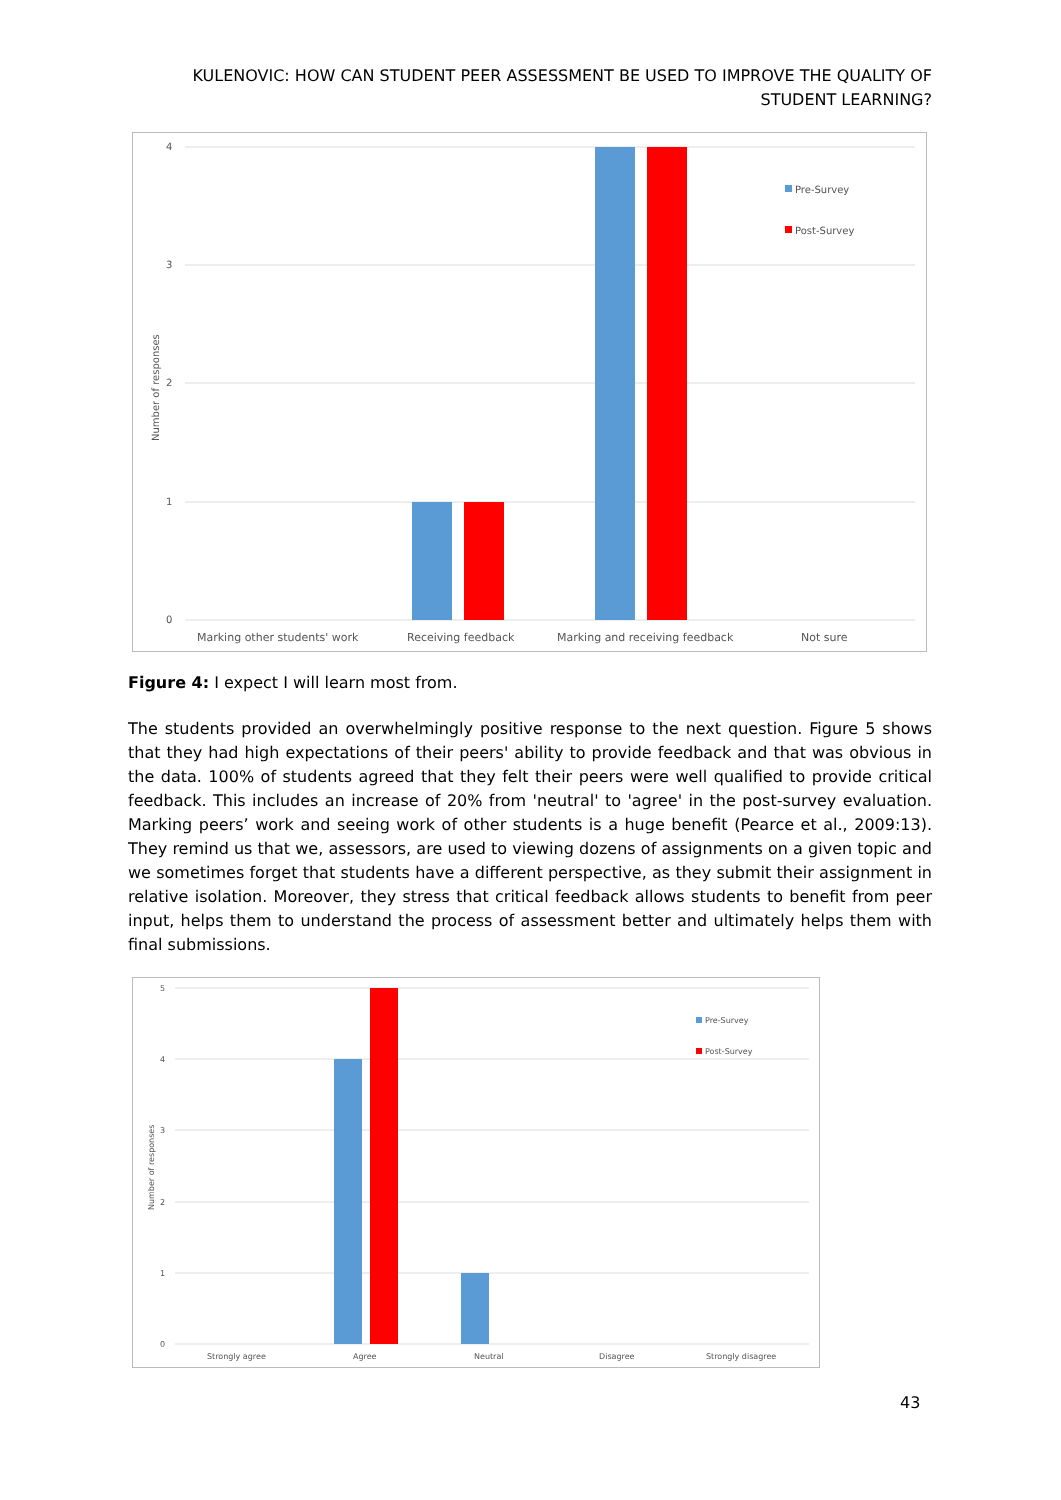KULENOVIC: HOW CAN STUDENT PEER ASSESSMENT BE USED TO IMPROVE THE QUALITY OF STUDENT LEARNING?
4
3
2
1
0
Number of responses
Marking other students' work
Receiving feedback
Marking and receiving feedback
Not sure
Pre-Survey
Post-Survey
Figure 4: I expect I will learn most from.
The students provided an overwhelmingly positive response to the next question. Figure 5 shows that they had high expectations of their peers' ability to provide feedback and that was obvious in the data. 100% of students agreed that they felt their peers were well qualified to provide critical feedback. This includes an increase of 20% from 'neutral' to 'agree' in the post-survey evaluation. Marking peers’ work and seeing work of other students is a huge benefit (Pearce et al., 2009:13). They remind us that we, assessors, are used to viewing dozens of assignments on a given topic and we sometimes forget that students have a different perspective, as they submit their assignment in relative isolation. Moreover, they stress that critical feedback allows students to benefit from peer input, helps them to understand the process of assessment better and ultimately helps them with final submissions.
5
4
3
2
1
0
Number of responses
Strongly agree
Agree
Neutral
Disagree
Strongly disagree
Pre-Survey
Post-Survey
43